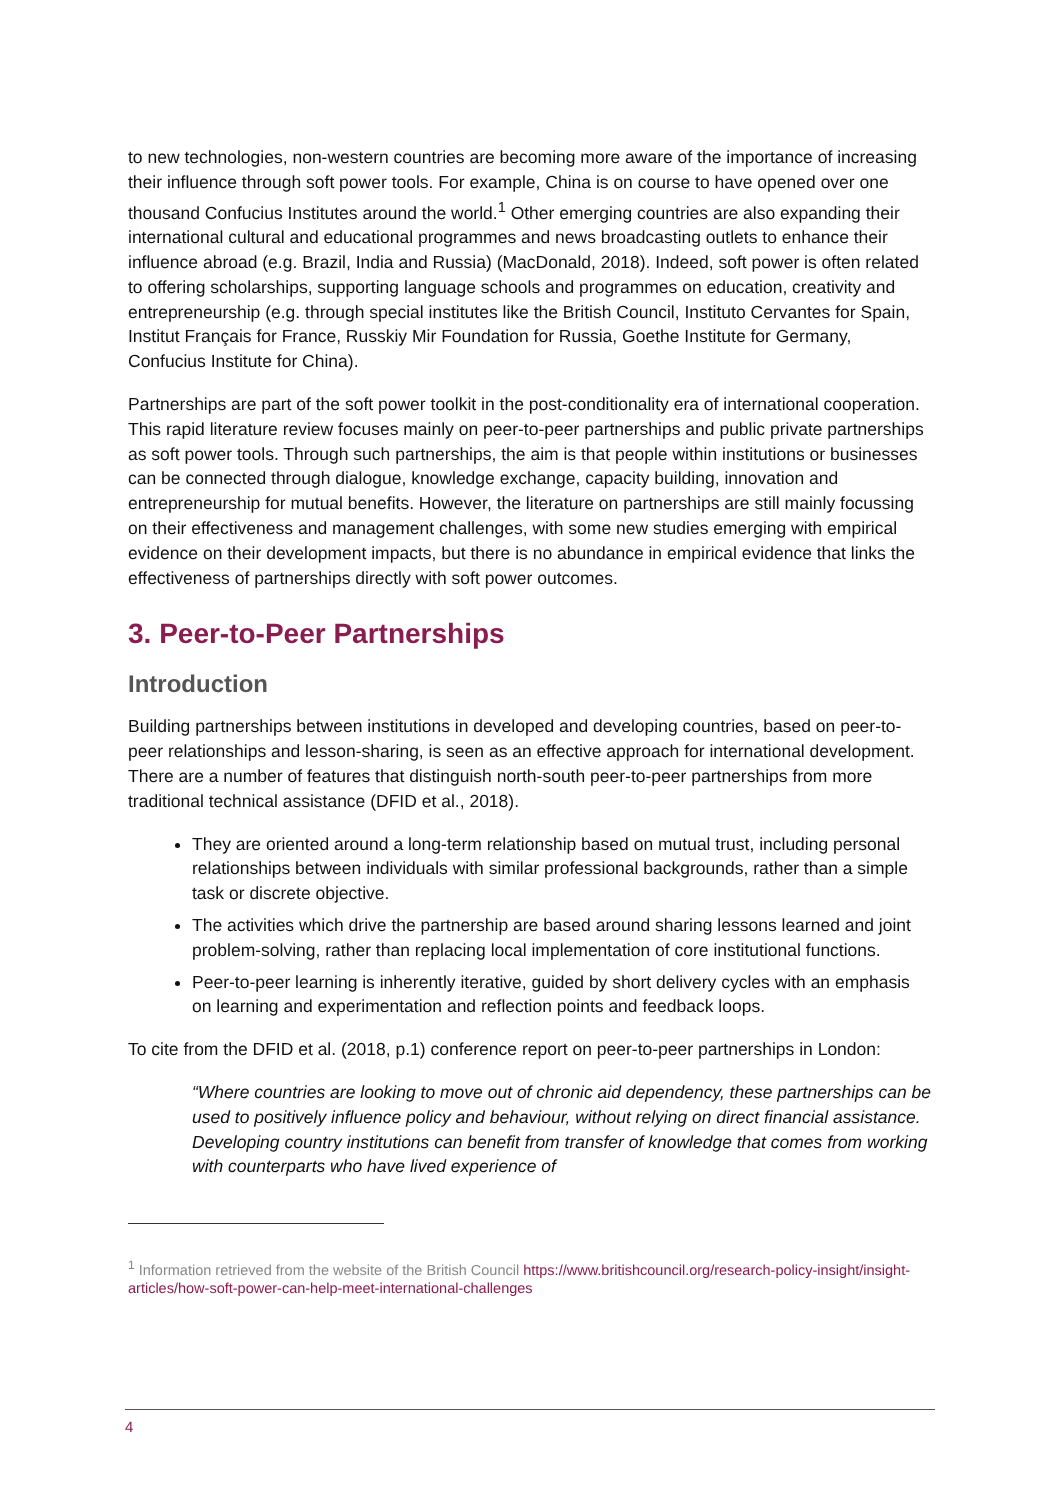to new technologies, non-western countries are becoming more aware of the importance of increasing their influence through soft power tools. For example, China is on course to have opened over one thousand Confucius Institutes around the world.<sup>1</sup> Other emerging countries are also expanding their international cultural and educational programmes and news broadcasting outlets to enhance their influence abroad (e.g. Brazil, India and Russia) (MacDonald, 2018). Indeed, soft power is often related to offering scholarships, supporting language schools and programmes on education, creativity and entrepreneurship (e.g. through special institutes like the British Council, Instituto Cervantes for Spain, Institut Français for France, Russkiy Mir Foundation for Russia, Goethe Institute for Germany, Confucius Institute for China).
Partnerships are part of the soft power toolkit in the post-conditionality era of international cooperation. This rapid literature review focuses mainly on peer-to-peer partnerships and public private partnerships as soft power tools. Through such partnerships, the aim is that people within institutions or businesses can be connected through dialogue, knowledge exchange, capacity building, innovation and entrepreneurship for mutual benefits. However, the literature on partnerships are still mainly focussing on their effectiveness and management challenges, with some new studies emerging with empirical evidence on their development impacts, but there is no abundance in empirical evidence that links the effectiveness of partnerships directly with soft power outcomes.
3. Peer-to-Peer Partnerships
Introduction
Building partnerships between institutions in developed and developing countries, based on peer-to-peer relationships and lesson-sharing, is seen as an effective approach for international development. There are a number of features that distinguish north-south peer-to-peer partnerships from more traditional technical assistance (DFID et al., 2018).
They are oriented around a long-term relationship based on mutual trust, including personal relationships between individuals with similar professional backgrounds, rather than a simple task or discrete objective.
The activities which drive the partnership are based around sharing lessons learned and joint problem-solving, rather than replacing local implementation of core institutional functions.
Peer-to-peer learning is inherently iterative, guided by short delivery cycles with an emphasis on learning and experimentation and reflection points and feedback loops.
To cite from the DFID et al. (2018, p.1) conference report on peer-to-peer partnerships in London:
“Where countries are looking to move out of chronic aid dependency, these partnerships can be used to positively influence policy and behaviour, without relying on direct financial assistance. Developing country institutions can benefit from transfer of knowledge that comes from working with counterparts who have lived experience of
<sup>1</sup> Information retrieved from the website of the British Council https://www.britishcouncil.org/research-policy-insight/insight-articles/how-soft-power-can-help-meet-international-challenges
4